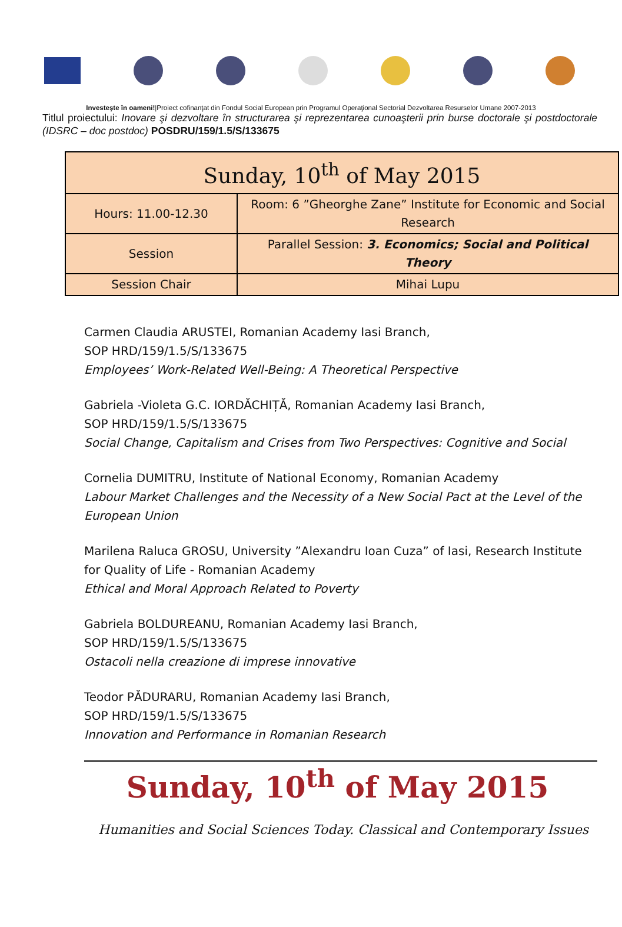Investeşte în oameni!|Proiect cofinanţat din Fondul Social European prin Programul Operaţional Sectorial Dezvoltarea Resurselor Umane 2007-2013
Titlul proiectului: Inovare şi dezvoltare în structurarea şi reprezentarea cunoaşterii prin burse doctorale şi postdoctorale (IDSRC – doc postdoc) POSDRU/159/1.5/S/133675
| Sunday, 10<sup>th</sup> of May 2015 | |
| Hours: 11.00-12.30 | Room: 6 ”Gheorghe Zane” Institute for Economic and Social Research |
| Session | Parallel Session: 3. Economics; Social and Political Theory |
| Session Chair | Mihai Lupu |
Carmen Claudia ARUSTEI, Romanian Academy Iasi Branch,
SOP HRD/159/1.5/S/133675
Employees’ Work-Related Well-Being: A Theoretical Perspective
Gabriela -Violeta G.C. IORDĂCHIȚĂ, Romanian Academy Iasi Branch,
SOP HRD/159/1.5/S/133675
Social Change, Capitalism and Crises from Two Perspectives: Cognitive and Social
Cornelia DUMITRU, Institute of National Economy, Romanian Academy
Labour Market Challenges and the Necessity of a New Social Pact at the Level of the European Union
Marilena Raluca GROSU, University ”Alexandru Ioan Cuza” of Iasi, Research Institute for Quality of Life - Romanian Academy
Ethical and Moral Approach Related to Poverty
Gabriela BOLDUREANU, Romanian Academy Iasi Branch,
SOP HRD/159/1.5/S/133675
Ostacoli nella creazione di imprese innovative
Teodor PĂDURARU, Romanian Academy Iasi Branch,
SOP HRD/159/1.5/S/133675
Innovation and Performance in Romanian Research
Sunday, 10<sup>th</sup> of May 2015
Humanities and Social Sciences Today. Classical and Contemporary Issues